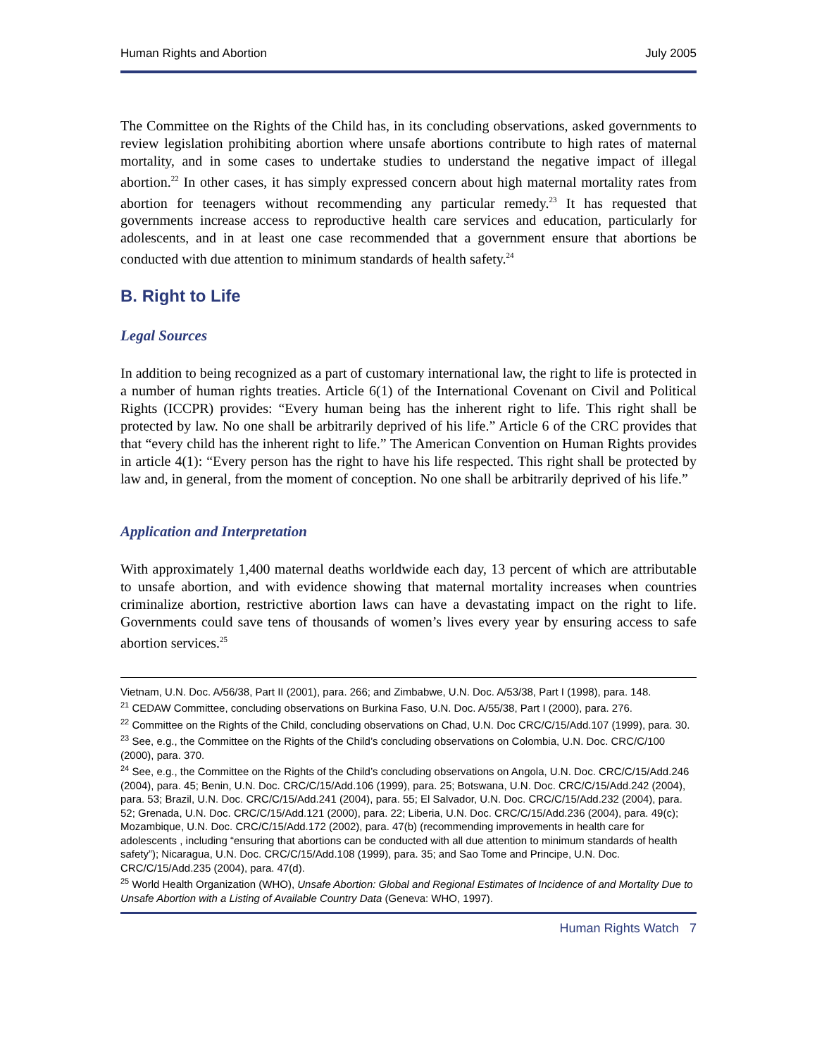Human Rights and Abortion July 2005
The Committee on the Rights of the Child has, in its concluding observations, asked governments to review legislation prohibiting abortion where unsafe abortions contribute to high rates of maternal mortality, and in some cases to undertake studies to understand the negative impact of illegal abortion.<sup>22</sup> In other cases, it has simply expressed concern about high maternal mortality rates from abortion for teenagers without recommending any particular remedy.<sup>23</sup> It has requested that governments increase access to reproductive health care services and education, particularly for adolescents, and in at least one case recommended that a government ensure that abortions be conducted with due attention to minimum standards of health safety.<sup>24</sup>
B. Right to Life
Legal Sources
In addition to being recognized as a part of customary international law, the right to life is protected in a number of human rights treaties. Article 6(1) of the International Covenant on Civil and Political Rights (ICCPR) provides: “Every human being has the inherent right to life. This right shall be protected by law. No one shall be arbitrarily deprived of his life.” Article 6 of the CRC provides that that “every child has the inherent right to life.” The American Convention on Human Rights provides in article 4(1): “Every person has the right to have his life respected. This right shall be protected by law and, in general, from the moment of conception. No one shall be arbitrarily deprived of his life.”
Application and Interpretation
With approximately 1,400 maternal deaths worldwide each day, 13 percent of which are attributable to unsafe abortion, and with evidence showing that maternal mortality increases when countries criminalize abortion, restrictive abortion laws can have a devastating impact on the right to life. Governments could save tens of thousands of women’s lives every year by ensuring access to safe abortion services.<sup>25</sup>
Vietnam, U.N. Doc. A/56/38, Part II (2001), para. 266; and Zimbabwe, U.N. Doc. A/53/38, Part I (1998), para. 148.
<sup>21</sup> CEDAW Committee, concluding observations on Burkina Faso, U.N. Doc. A/55/38, Part I (2000), para. 276.
<sup>22</sup> Committee on the Rights of the Child, concluding observations on Chad, U.N. Doc CRC/C/15/Add.107 (1999), para. 30.
<sup>23</sup> See, e.g., the Committee on the Rights of the Child’s concluding observations on Colombia, U.N. Doc. CRC/C/100 (2000), para. 370.
<sup>24</sup> See, e.g., the Committee on the Rights of the Child’s concluding observations on Angola, U.N. Doc. CRC/C/15/Add.246 (2004), para. 45; Benin, U.N. Doc. CRC/C/15/Add.106 (1999), para. 25; Botswana, U.N. Doc. CRC/C/15/Add.242 (2004), para. 53; Brazil, U.N. Doc. CRC/C/15/Add.241 (2004), para. 55; El Salvador, U.N. Doc. CRC/C/15/Add.232 (2004), para. 52; Grenada, U.N. Doc. CRC/C/15/Add.121 (2000), para. 22; Liberia, U.N. Doc. CRC/C/15/Add.236 (2004), para. 49(c); Mozambique, U.N. Doc. CRC/C/15/Add.172 (2002), para. 47(b) (recommending improvements in health care for adolescents , including “ensuring that abortions can be conducted with all due attention to minimum standards of health safety”); Nicaragua, U.N. Doc. CRC/C/15/Add.108 (1999), para. 35; and Sao Tome and Principe, U.N. Doc. CRC/C/15/Add.235 (2004), para. 47(d).
<sup>25</sup> World Health Organization (WHO), Unsafe Abortion: Global and Regional Estimates of Incidence of and Mortality Due to Unsafe Abortion with a Listing of Available Country Data (Geneva: WHO, 1997).
Human Rights Watch 7